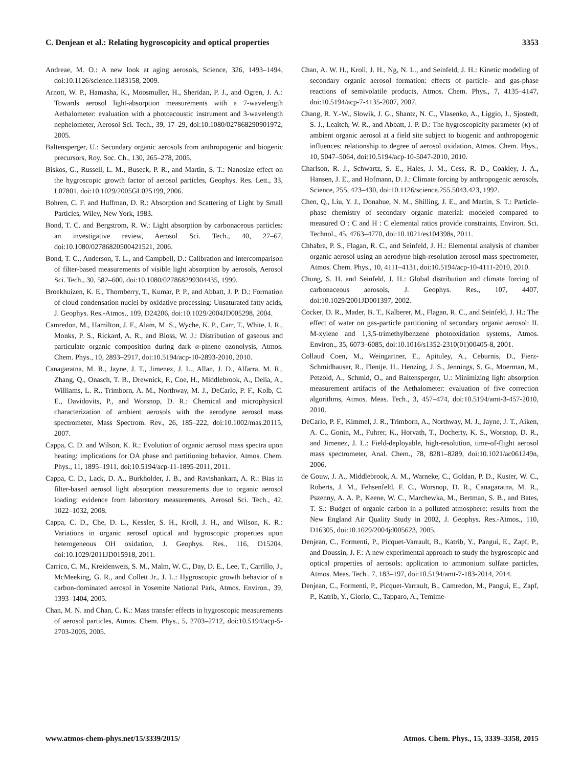C. Denjean et al.: Relating hygroscopicity and optical properties 3353
Andreae, M. O.: A new look at aging aerosols, Science, 326, 1493–1494, doi:10.1126/science.1183158, 2009.
Arnott, W. P., Hamasha, K., Moosmuller, H., Sheridan, P. J., and Ogren, J. A.: Towards aerosol light-absorption measurements with a 7-wavelength Aethalometer: evaluation with a photoacoustic instrument and 3-wavelength nephelometer, Aerosol Sci. Tech., 39, 17–29, doi:10.1080/027868290901972, 2005.
Baltensperger, U.: Secondary organic aerosols from anthropogenic and biogenic precursors, Roy. Soc. Ch., 130, 265–278, 2005.
Biskos, G., Russell, L. M., Buseck, P. R., and Martin, S. T.: Nanosize effect on the hygroscopic growth factor of aerosol particles, Geophys. Res. Lett., 33, L07801, doi:10.1029/2005GL025199, 2006.
Bohren, C. F. and Huffman, D. R.: Absorption and Scattering of Light by Small Particles, Wiley, New York, 1983.
Bond, T. C. and Bergstrom, R. W.: Light absorption by carbonaceous particles: an investigative review, Aerosol Sci. Tech., 40, 27–67, doi:10.1080/02786820500421521, 2006.
Bond, T. C., Anderson, T. L., and Campbell, D.: Calibration and intercomparison of filter-based measurements of visible light absorption by aerosols, Aerosol Sci. Tech., 30, 582–600, doi:10.1080/027868299304435, 1999.
Broekhuizen, K. E., Thornberry, T., Kumar, P. P., and Abbatt, J. P. D.: Formation of cloud condensation nuclei by oxidative processing: Unsaturated fatty acids, J. Geophys. Res.-Atmos., 109, D24206, doi:10.1029/2004JD005298, 2004.
Camredon, M., Hamilton, J. F., Alam, M. S., Wyche, K. P., Carr, T., White, I. R., Monks, P. S., Rickard, A. R., and Bloss, W. J.: Distribution of gaseous and particulate organic composition during dark α-pinene ozonolysis, Atmos. Chem. Phys., 10, 2893–2917, doi:10.5194/acp-10-2893-2010, 2010.
Canagaratna, M. R., Jayne, J. T., Jimenez, J. L., Allan, J. D., Alfarra, M. R., Zhang, Q., Onasch, T. B., Drewnick, F., Coe, H., Middlebrook, A., Delia, A., Williams, L. R., Trimborn, A. M., Northway, M. J., DeCarlo, P. F., Kolb, C. E., Davidovits, P., and Worsnop, D. R.: Chemical and microphysical characterization of ambient aerosols with the aerodyne aerosol mass spectrometer, Mass Spectrom. Rev., 26, 185–222, doi:10.1002/mas.20115, 2007.
Cappa, C. D. and Wilson, K. R.: Evolution of organic aerosol mass spectra upon heating: implications for OA phase and partitioning behavior, Atmos. Chem. Phys., 11, 1895–1911, doi:10.5194/acp-11-1895-2011, 2011.
Cappa, C. D., Lack, D. A., Burkholder, J. B., and Ravishankara, A. R.: Bias in filter-based aerosol light absorption measurements due to organic aerosol loading: evidence from laboratory measurements, Aerosol Sci. Tech., 42, 1022–1032, 2008.
Cappa, C. D., Che, D. L., Kessler, S. H., Kroll, J. H., and Wilson, K. R.: Variations in organic aerosol optical and hygroscopic properties upon heterogeneous OH oxidation, J. Geophys. Res., 116, D15204, doi:10.1029/2011JD015918, 2011.
Carrico, C. M., Kreidenweis, S. M., Malm, W. C., Day, D. E., Lee, T., Carrillo, J., McMeeking, G. R., and Collett Jr., J. L.: Hygroscopic growth behavior of a carbon-dominated aerosol in Yosemite National Park, Atmos. Environ., 39, 1393–1404, 2005.
Chan, M. N. and Chan, C. K.: Mass transfer effects in hygroscopic measurements of aerosol particles, Atmos. Chem. Phys., 5, 2703–2712, doi:10.5194/acp-5-2703-2005, 2005.
Chan, A. W. H., Kroll, J. H., Ng, N. L., and Seinfeld, J. H.: Kinetic modeling of secondary organic aerosol formation: effects of particle- and gas-phase reactions of semivolatile products, Atmos. Chem. Phys., 7, 4135–4147, doi:10.5194/acp-7-4135-2007, 2007.
Chang, R. Y.-W., Slowik, J. G., Shantz, N. C., Vlasenko, A., Liggio, J., Sjostedt, S. J., Leaitch, W. R., and Abbatt, J. P. D.: The hygroscopicity parameter (κ) of ambient organic aerosol at a field site subject to biogenic and anthropogenic influences: relationship to degree of aerosol oxidation, Atmos. Chem. Phys., 10, 5047–5064, doi:10.5194/acp-10-5047-2010, 2010.
Charlson, R. J., Schwartz, S. E., Hales, J. M., Cess, R. D., Coakley, J. A., Hansen, J. E., and Hofmann, D. J.: Climate forcing by anthropogenic aerosols, Science, 255, 423–430, doi:10.1126/science.255.5043.423, 1992.
Chen, Q., Liu, Y. J., Donahue, N. M., Shilling, J. E., and Martin, S. T.: Particle-phase chemistry of secondary organic material: modeled compared to measured O : C and H : C elemental ratios provide constraints, Environ. Sci. Technol., 45, 4763–4770, doi:10.1021/es104398s, 2011.
Chhabra, P. S., Flagan, R. C., and Seinfeld, J. H.: Elemental analysis of chamber organic aerosol using an aerodyne high-resolution aerosol mass spectrometer, Atmos. Chem. Phys., 10, 4111–4131, doi:10.5194/acp-10-4111-2010, 2010.
Chung, S. H. and Seinfeld, J. H.: Global distribution and climate forcing of carbonaceous aerosols, J. Geophys. Res., 107, 4407, doi:10.1029/2001JD001397, 2002.
Cocker, D. R., Mader, B. T., Kalberer, M., Flagan, R. C., and Seinfeld, J. H.: The effect of water on gas-particle partitioning of secondary organic aerosol: II. M-xylene and 1,3,5-trimethylbenzene photooxidation systems, Atmos. Environ., 35, 6073–6085, doi:10.1016/s1352-2310(01)00405-8, 2001.
Collaud Coen, M., Weingartner, E., Apituley, A., Ceburnis, D., Fierz-Schmidhauser, R., Flentje, H., Henzing, J. S., Jennings, S. G., Moerman, M., Petzold, A., Schmid, O., and Baltensperger, U.: Minimizing light absorption measurement artifacts of the Aethalometer: evaluation of five correction algorithms, Atmos. Meas. Tech., 3, 457–474, doi:10.5194/amt-3-457-2010, 2010.
DeCarlo, P. F., Kimmel, J. R., Trimborn, A., Northway, M. J., Jayne, J. T., Aiken, A. C., Gonin, M., Fuhrer, K., Horvath, T., Docherty, K. S., Worsnop, D. R., and Jimenez, J. L.: Field-deployable, high-resolution, time-of-flight aerosol mass spectrometer, Anal. Chem., 78, 8281–8289, doi:10.1021/ac061249n, 2006.
de Gouw, J. A., Middlebrook, A. M., Warneke, C., Goldan, P. D., Kuster, W. C., Roberts, J. M., Fehsenfeld, F. C., Worsnop, D. R., Canagaratna, M. R., Pszenny, A. A. P., Keene, W. C., Marchewka, M., Bertman, S. B., and Bates, T. S.: Budget of organic carbon in a polluted atmosphere: results from the New England Air Quality Study in 2002, J. Geophys. Res.-Atmos., 110, D16305, doi:10.1029/2004jd005623, 2005.
Denjean, C., Formenti, P., Picquet-Varrault, B., Katrib, Y., Pangui, E., Zapf, P., and Doussin, J. F.: A new experimental approach to study the hygroscopic and optical properties of aerosols: application to ammonium sulfate particles, Atmos. Meas. Tech., 7, 183–197, doi:10.5194/amt-7-183-2014, 2014.
Denjean, C., Formenti, P., Picquet-Varrault, B., Camredon, M., Pangui, E., Zapf, P., Katrib, Y., Giorio, C., Tapparo, A., Temime-
www.atmos-chem-phys.net/15/3339/2015/ Atmos. Chem. Phys., 15, 3339–3358, 2015